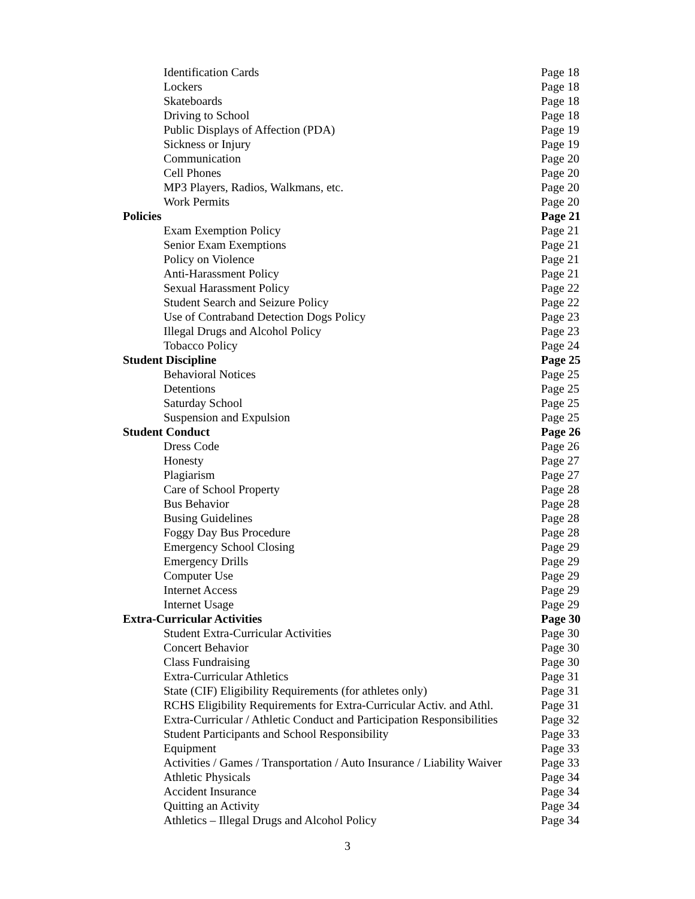Identification Cards Page 18
Lockers Page 18
Skateboards Page 18
Driving to School Page 18
Public Displays of Affection (PDA) Page 19
Sickness or Injury Page 19
Communication Page 20
Cell Phones Page 20
MP3 Players, Radios, Walkmans, etc. Page 20
Work Permits Page 20
Policies Page 21
Exam Exemption Policy Page 21
Senior Exam Exemptions Page 21
Policy on Violence Page 21
Anti-Harassment Policy Page 21
Sexual Harassment Policy Page 22
Student Search and Seizure Policy Page 22
Use of Contraband Detection Dogs Policy Page 23
Illegal Drugs and Alcohol Policy Page 23
Tobacco Policy Page 24
Student Discipline Page 25
Behavioral Notices Page 25
Detentions Page 25
Saturday School Page 25
Suspension and Expulsion Page 25
Student Conduct Page 26
Dress Code Page 26
Honesty Page 27
Plagiarism Page 27
Care of School Property Page 28
Bus Behavior Page 28
Busing Guidelines Page 28
Foggy Day Bus Procedure Page 28
Emergency School Closing Page 29
Emergency Drills Page 29
Computer Use Page 29
Internet Access Page 29
Internet Usage Page 29
Extra-Curricular Activities Page 30
Student Extra-Curricular Activities Page 30
Concert Behavior Page 30
Class Fundraising Page 30
Extra-Curricular Athletics Page 31
State (CIF) Eligibility Requirements (for athletes only) Page 31
RCHS Eligibility Requirements for Extra-Curricular Activ. and Athl. Page 31
Extra-Curricular / Athletic Conduct and Participation Responsibilities Page 32
Student Participants and School Responsibility Page 33
Equipment Page 33
Activities / Games / Transportation / Auto Insurance / Liability Waiver Page 33
Athletic Physicals Page 34
Accident Insurance Page 34
Quitting an Activity Page 34
Athletics – Illegal Drugs and Alcohol Policy Page 34
3